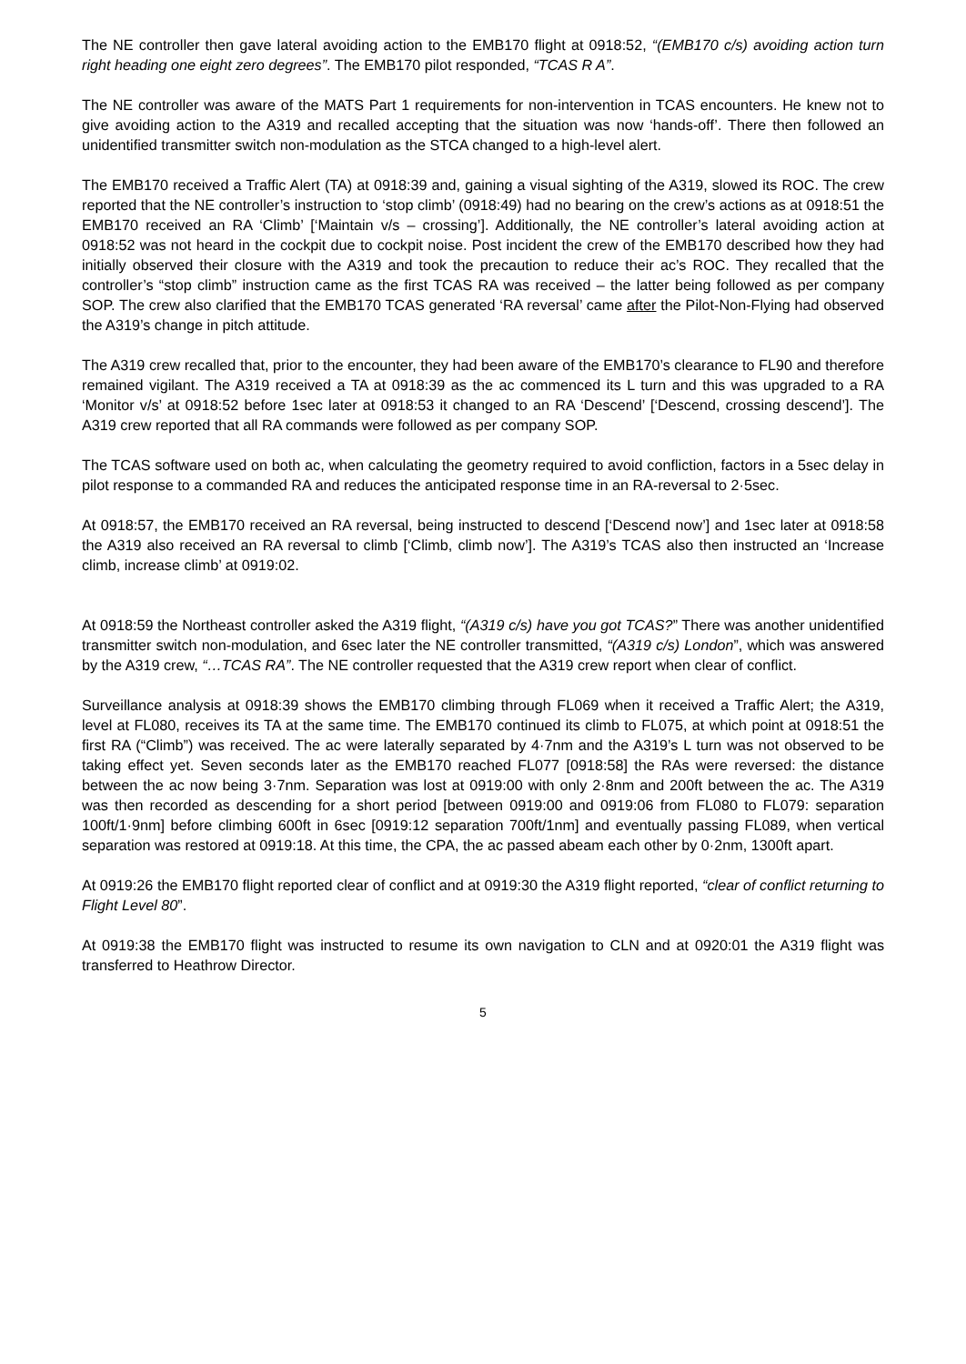The NE controller then gave lateral avoiding action to the EMB170 flight at 0918:52, “(EMB170 c/s) avoiding action turn right heading one eight zero degrees”. The EMB170 pilot responded, “TCAS R A”.
The NE controller was aware of the MATS Part 1 requirements for non-intervention in TCAS encounters. He knew not to give avoiding action to the A319 and recalled accepting that the situation was now ‘hands-off’. There then followed an unidentified transmitter switch non-modulation as the STCA changed to a high-level alert.
The EMB170 received a Traffic Alert (TA) at 0918:39 and, gaining a visual sighting of the A319, slowed its ROC. The crew reported that the NE controller’s instruction to ‘stop climb’ (0918:49) had no bearing on the crew’s actions as at 0918:51 the EMB170 received an RA ‘Climb’ [‘Maintain v/s – crossing’]. Additionally, the NE controller’s lateral avoiding action at 0918:52 was not heard in the cockpit due to cockpit noise. Post incident the crew of the EMB170 described how they had initially observed their closure with the A319 and took the precaution to reduce their ac’s ROC. They recalled that the controller’s “stop climb” instruction came as the first TCAS RA was received – the latter being followed as per company SOP. The crew also clarified that the EMB170 TCAS generated ‘RA reversal’ came after the Pilot-Non-Flying had observed the A319’s change in pitch attitude.
The A319 crew recalled that, prior to the encounter, they had been aware of the EMB170’s clearance to FL90 and therefore remained vigilant. The A319 received a TA at 0918:39 as the ac commenced its L turn and this was upgraded to a RA ‘Monitor v/s’ at 0918:52 before 1sec later at 0918:53 it changed to an RA ‘Descend’ [‘Descend, crossing descend’]. The A319 crew reported that all RA commands were followed as per company SOP.
The TCAS software used on both ac, when calculating the geometry required to avoid confliction, factors in a 5sec delay in pilot response to a commanded RA and reduces the anticipated response time in an RA-reversal to 2·5sec.
At 0918:57, the EMB170 received an RA reversal, being instructed to descend [‘Descend now’] and 1sec later at 0918:58 the A319 also received an RA reversal to climb [‘Climb, climb now’]. The A319’s TCAS also then instructed an ‘Increase climb, increase climb’ at 0919:02.
At 0918:59 the Northeast controller asked the A319 flight, “(A319 c/s) have you got TCAS?” There was another unidentified transmitter switch non-modulation, and 6sec later the NE controller transmitted, “(A319 c/s) London”, which was answered by the A319 crew, “…TCAS RA”. The NE controller requested that the A319 crew report when clear of conflict.
Surveillance analysis at 0918:39 shows the EMB170 climbing through FL069 when it received a Traffic Alert; the A319, level at FL080, receives its TA at the same time. The EMB170 continued its climb to FL075, at which point at 0918:51 the first RA (“Climb”) was received. The ac were laterally separated by 4·7nm and the A319’s L turn was not observed to be taking effect yet. Seven seconds later as the EMB170 reached FL077 [0918:58] the RAs were reversed: the distance between the ac now being 3·7nm. Separation was lost at 0919:00 with only 2·8nm and 200ft between the ac. The A319 was then recorded as descending for a short period [between 0919:00 and 0919:06 from FL080 to FL079: separation 100ft/1·9nm] before climbing 600ft in 6sec [0919:12 separation 700ft/1nm] and eventually passing FL089, when vertical separation was restored at 0919:18. At this time, the CPA, the ac passed abeam each other by 0·2nm, 1300ft apart.
At 0919:26 the EMB170 flight reported clear of conflict and at 0919:30 the A319 flight reported, “clear of conflict returning to Flight Level 80”.
At 0919:38 the EMB170 flight was instructed to resume its own navigation to CLN and at 0920:01 the A319 flight was transferred to Heathrow Director.
5